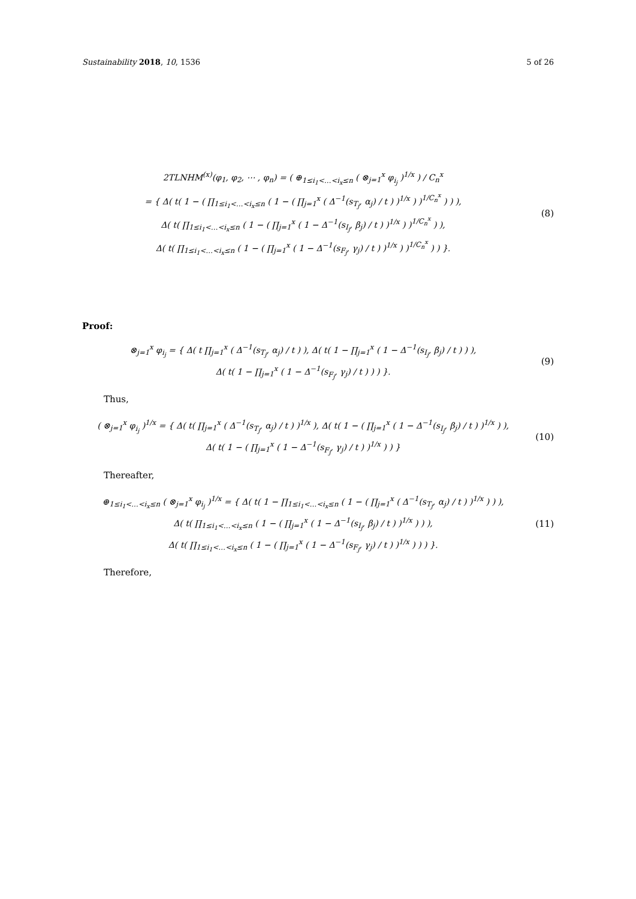Sustainability 2018, 10, 1536 5 of 26
2TLNHM<sup>(x)</sup>(φ<sub>1</sub>, φ<sub>2</sub>, ⋯ , φ<sub>n</sub>) = ( ⊕<sub>1≤i<sub>1</sub><…<i<sub>x</sub>≤n</sub> ( ⊗<sub>j=1</sub><sup>x</sup> φ<sub>i<sub>j</sub></sub> )<sup>1/x</sup> ) / C<sub>n</sub><sup>x</sup>
= { Δ( t( 1 − ( ∏<sub>1≤i<sub>1</sub><…<i<sub>x</sub>≤n</sub> ( 1 − ( ∏<sub>j=1</sub><sup>x</sup> ( Δ<sup>−1</sup>(s<sub>T<sub>j</sub></sub>, α<sub>j</sub>) / t ) )<sup>1/x</sup> ) )<sup>1/C<sub>n</sub><sup>x</sup></sup> ) ) ),
Δ( t( ∏<sub>1≤i<sub>1</sub><…<i<sub>x</sub>≤n</sub> ( 1 − ( ∏<sub>j=1</sub><sup>x</sup> ( 1 − Δ<sup>−1</sup>(s<sub>I<sub>j</sub></sub>, β<sub>j</sub>) / t ) )<sup>1/x</sup> ) )<sup>1/C<sub>n</sub><sup>x</sup></sup> ) ),
Δ( t( ∏<sub>1≤i<sub>1</sub><…<i<sub>x</sub>≤n</sub> ( 1 − ( ∏<sub>j=1</sub><sup>x</sup> ( 1 − Δ<sup>−1</sup>(s<sub>F<sub>j</sub></sub>, γ<sub>j</sub>) / t ) )<sup>1/x</sup> ) )<sup>1/C<sub>n</sub><sup>x</sup></sup> ) ) }.
(8)
Proof:
⊗<sub>j=1</sub><sup>x</sup> φ<sub>i<sub>j</sub></sub> = { Δ( t ∏<sub>j=1</sub><sup>x</sup> ( Δ<sup>−1</sup>(s<sub>T<sub>j</sub></sub>, α<sub>j</sub>) / t ) ), Δ( t( 1 − ∏<sub>j=1</sub><sup>x</sup> ( 1 − Δ<sup>−1</sup>(s<sub>I<sub>j</sub></sub>, β<sub>j</sub>) / t ) ) ),
Δ( t( 1 − ∏<sub>j=1</sub><sup>x</sup> ( 1 − Δ<sup>−1</sup>(s<sub>F<sub>j</sub></sub>, γ<sub>j</sub>) / t ) ) ) }.
(9)
Thus,
( ⊗<sub>j=1</sub><sup>x</sup> φ<sub>i<sub>j</sub></sub> )<sup>1/x</sup> = { Δ( t( ∏<sub>j=1</sub><sup>x</sup> ( Δ<sup>−1</sup>(s<sub>T<sub>j</sub></sub>, α<sub>j</sub>) / t ) )<sup>1/x</sup> ), Δ( t( 1 − ( ∏<sub>j=1</sub><sup>x</sup> ( 1 − Δ<sup>−1</sup>(s<sub>I<sub>j</sub></sub>, β<sub>j</sub>) / t ) )<sup>1/x</sup> ) ),
Δ( t( 1 − ( ∏<sub>j=1</sub><sup>x</sup> ( 1 − Δ<sup>−1</sup>(s<sub>F<sub>j</sub></sub>, γ<sub>j</sub>) / t ) )<sup>1/x</sup> ) ) }
(10)
Thereafter,
⊕<sub>1≤i<sub>1</sub><…<i<sub>x</sub>≤n</sub> ( ⊗<sub>j=1</sub><sup>x</sup> φ<sub>i<sub>j</sub></sub> )<sup>1/x</sup> = { Δ( t( 1 − ∏<sub>1≤i<sub>1</sub><…<i<sub>x</sub>≤n</sub> ( 1 − ( ∏<sub>j=1</sub><sup>x</sup> ( Δ<sup>−1</sup>(s<sub>T<sub>j</sub></sub>, α<sub>j</sub>) / t ) )<sup>1/x</sup> ) ) ),
Δ( t( ∏<sub>1≤i<sub>1</sub><…<i<sub>x</sub>≤n</sub> ( 1 − ( ∏<sub>j=1</sub><sup>x</sup> ( 1 − Δ<sup>−1</sup>(s<sub>I<sub>j</sub></sub>, β<sub>j</sub>) / t ) )<sup>1/x</sup> ) ) ),
Δ( t( ∏<sub>1≤i<sub>1</sub><…<i<sub>x</sub>≤n</sub> ( 1 − ( ∏<sub>j=1</sub><sup>x</sup> ( 1 − Δ<sup>−1</sup>(s<sub>F<sub>j</sub></sub>, γ<sub>j</sub>) / t ) )<sup>1/x</sup> ) ) ) }.
(11)
Therefore,